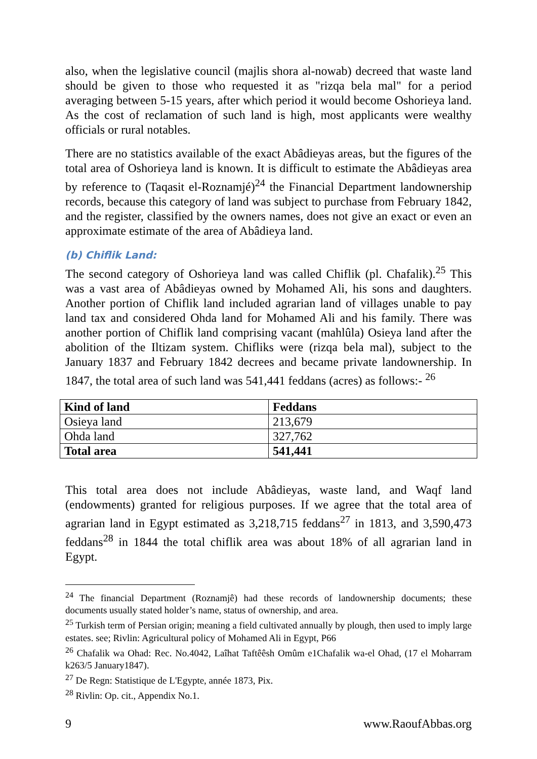also, when the legislative council (majlis shora al-nowab) decreed that waste land should be given to those who requested it as "rizqa bela mal" for a period averaging between 5-15 years, after which period it would become Oshorieya land. As the cost of reclamation of such land is high, most applicants were wealthy officials or rural notables.
There are no statistics available of the exact Abâdieyas areas, but the figures of the total area of Oshorieya land is known. It is difficult to estimate the Abâdieyas area by reference to (Taqasit el-Roznamjé)<sup>24</sup> the Financial Department landownership records, because this category of land was subject to purchase from February 1842, and the register, classified by the owners names, does not give an exact or even an approximate estimate of the area of Abâdieya land.
(b) Chiflik Land:
The second category of Oshorieya land was called Chiflik (pl. Chafalik).<sup>25</sup> This was a vast area of Abâdieyas owned by Mohamed Ali, his sons and daughters. Another portion of Chiflik land included agrarian land of villages unable to pay land tax and considered Ohda land for Mohamed Ali and his family. There was another portion of Chiflik land comprising vacant (mahlûla) Osieya land after the abolition of the Iltizam system. Chifliks were (rizqa bela mal), subject to the January 1837 and February 1842 decrees and became private landownership. In 1847, the total area of such land was 541,441 feddans (acres) as follows:- <sup>26</sup>
| Kind of land | Feddans |
| --- | --- |
| Osieya land | 213,679 |
| Ohda land | 327,762 |
| Total area | 541,441 |
This total area does not include Abâdieyas, waste land, and Waqf land (endowments) granted for religious purposes. If we agree that the total area of agrarian land in Egypt estimated as 3,218,715 feddans<sup>27</sup> in 1813, and 3,590,473 feddans<sup>28</sup> in 1844 the total chiflik area was about 18% of all agrarian land in Egypt.
<sup>24</sup> The financial Department (Roznamjê) had these records of landownership documents; these documents usually stated holder’s name, status of ownership, and area.
<sup>25</sup> Turkish term of Persian origin; meaning a field cultivated annually by plough, then used to imply large estates. see; Rivlin: Agricultural policy of Mohamed Ali in Egypt, P66
<sup>26</sup> Chafalik wa Ohad: Rec. No.4042, Laîhat Taftêêsh Omûm e1Chafalik wa-el Ohad, (17 el Moharram k263/5 January1847).
<sup>27</sup> De Regn: Statistique de L'Egypte, année 1873, Pix.
<sup>28</sup> Rivlin: Op. cit., Appendix No.1.
9 www.RaoufAbbas.org